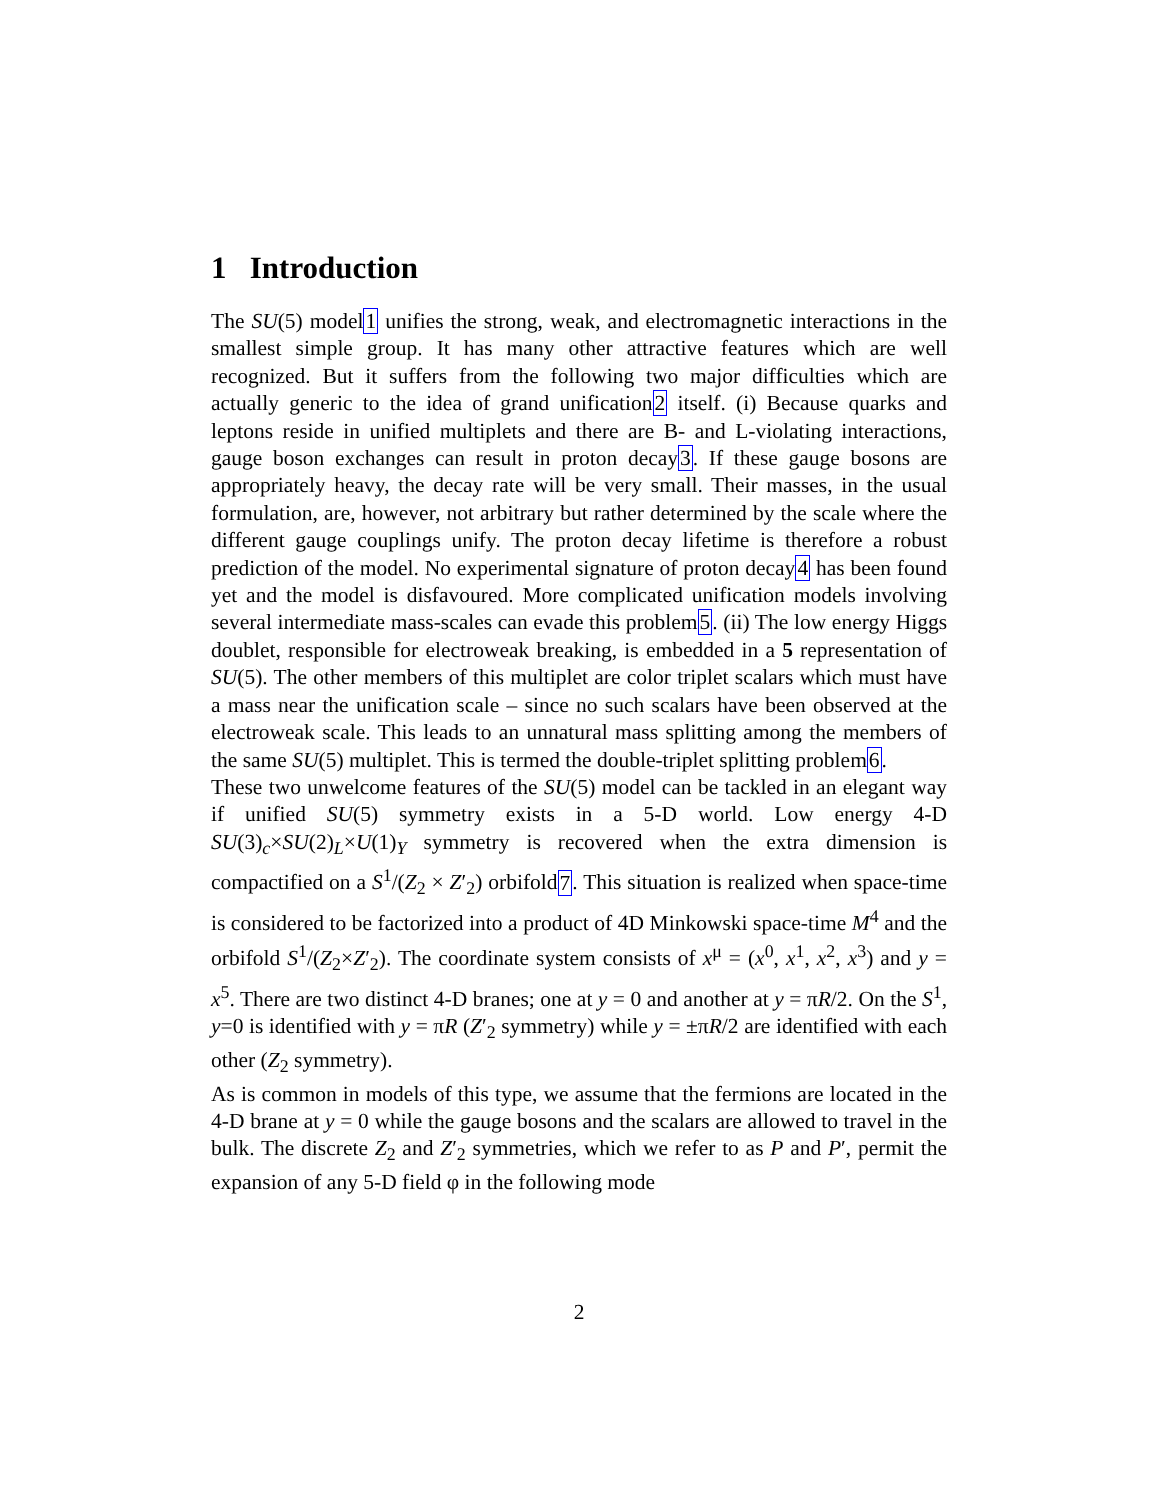1 Introduction
The SU(5) model1 unifies the strong, weak, and electromagnetic interactions in the smallest simple group. It has many other attractive features which are well recognized. But it suffers from the following two major difficulties which are actually generic to the idea of grand unification2 itself. (i) Because quarks and leptons reside in unified multiplets and there are B- and L-violating interactions, gauge boson exchanges can result in proton decay3. If these gauge bosons are appropriately heavy, the decay rate will be very small. Their masses, in the usual formulation, are, however, not arbitrary but rather determined by the scale where the different gauge couplings unify. The proton decay lifetime is therefore a robust prediction of the model. No experimental signature of proton decay4 has been found yet and the model is disfavoured. More complicated unification models involving several intermediate mass-scales can evade this problem5. (ii) The low energy Higgs doublet, responsible for electroweak breaking, is embedded in a 5 representation of SU(5). The other members of this multiplet are color triplet scalars which must have a mass near the unification scale – since no such scalars have been observed at the electroweak scale. This leads to an unnatural mass splitting among the members of the same SU(5) multiplet. This is termed the double-triplet splitting problem6.
These two unwelcome features of the SU(5) model can be tackled in an elegant way if unified SU(5) symmetry exists in a 5-D world. Low energy 4-D SU(3)<sub>c</sub>×SU(2)<sub>L</sub>×U(1)<sub>Y</sub> symmetry is recovered when the extra dimension is compactified on a S<sup>1</sup>/(Z<sub>2</sub> × Z′<sub>2</sub>) orbifold7. This situation is realized when space-time is considered to be factorized into a product of 4D Minkowski space-time M<sup>4</sup> and the orbifold S<sup>1</sup>/(Z<sub>2</sub>×Z′<sub>2</sub>). The coordinate system consists of x<sup>μ</sup> = (x<sup>0</sup>, x<sup>1</sup>, x<sup>2</sup>, x<sup>3</sup>) and y = x<sup>5</sup>. There are two distinct 4-D branes; one at y = 0 and another at y = πR/2. On the S<sup>1</sup>, y=0 is identified with y = πR (Z′<sub>2</sub> symmetry) while y = ±πR/2 are identified with each other (Z<sub>2</sub> symmetry).
As is common in models of this type, we assume that the fermions are located in the 4-D brane at y = 0 while the gauge bosons and the scalars are allowed to travel in the bulk. The discrete Z<sub>2</sub> and Z′<sub>2</sub> symmetries, which we refer to as P and P′, permit the expansion of any 5-D field φ in the following mode
2